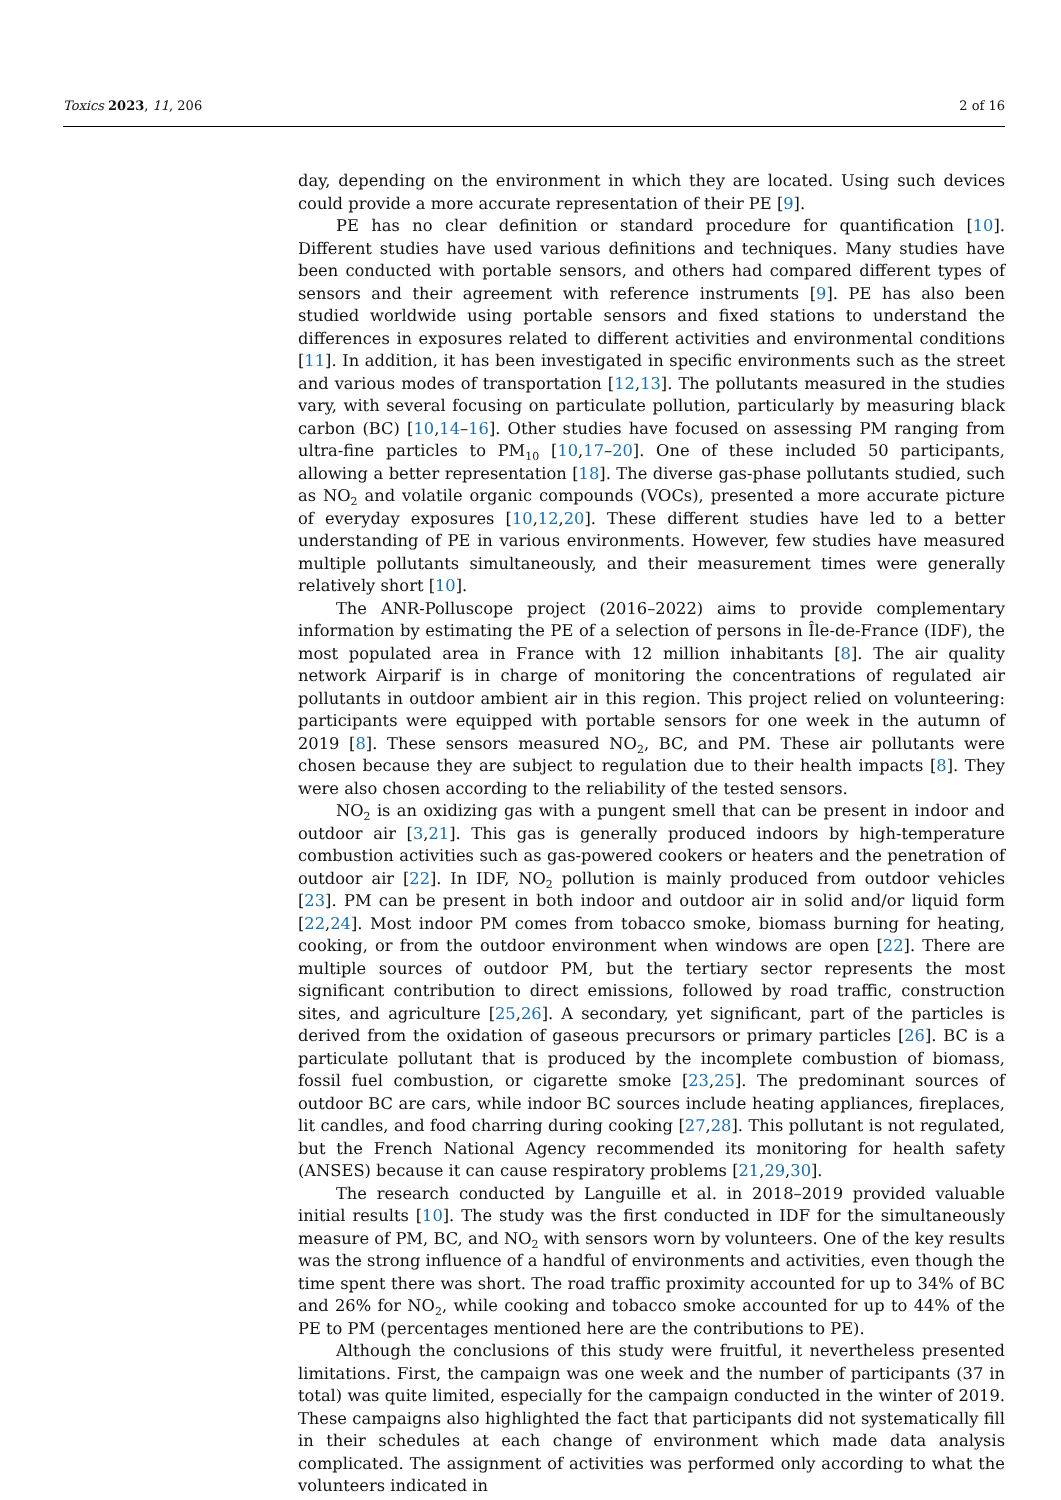Toxics 2023, 11, 206 2 of 16
day, depending on the environment in which they are located. Using such devices could provide a more accurate representation of their PE [9].
PE has no clear definition or standard procedure for quantification [10]. Different studies have used various definitions and techniques. Many studies have been conducted with portable sensors, and others had compared different types of sensors and their agreement with reference instruments [9]. PE has also been studied worldwide using portable sensors and fixed stations to understand the differences in exposures related to different activities and environmental conditions [11]. In addition, it has been investigated in specific environments such as the street and various modes of transportation [12,13]. The pollutants measured in the studies vary, with several focusing on particulate pollution, particularly by measuring black carbon (BC) [10,14–16]. Other studies have focused on assessing PM ranging from ultra-fine particles to PM<sub>10</sub> [10,17–20]. One of these included 50 participants, allowing a better representation [18]. The diverse gas-phase pollutants studied, such as NO<sub>2</sub> and volatile organic compounds (VOCs), presented a more accurate picture of everyday exposures [10,12,20]. These different studies have led to a better understanding of PE in various environments. However, few studies have measured multiple pollutants simultaneously, and their measurement times were generally relatively short [10].
The ANR-Polluscope project (2016–2022) aims to provide complementary information by estimating the PE of a selection of persons in Île-de-France (IDF), the most populated area in France with 12 million inhabitants [8]. The air quality network Airparif is in charge of monitoring the concentrations of regulated air pollutants in outdoor ambient air in this region. This project relied on volunteering: participants were equipped with portable sensors for one week in the autumn of 2019 [8]. These sensors measured NO<sub>2</sub>, BC, and PM. These air pollutants were chosen because they are subject to regulation due to their health impacts [8]. They were also chosen according to the reliability of the tested sensors.
NO<sub>2</sub> is an oxidizing gas with a pungent smell that can be present in indoor and outdoor air [3,21]. This gas is generally produced indoors by high-temperature combustion activities such as gas-powered cookers or heaters and the penetration of outdoor air [22]. In IDF, NO<sub>2</sub> pollution is mainly produced from outdoor vehicles [23]. PM can be present in both indoor and outdoor air in solid and/or liquid form [22,24]. Most indoor PM comes from tobacco smoke, biomass burning for heating, cooking, or from the outdoor environment when windows are open [22]. There are multiple sources of outdoor PM, but the tertiary sector represents the most significant contribution to direct emissions, followed by road traffic, construction sites, and agriculture [25,26]. A secondary, yet significant, part of the particles is derived from the oxidation of gaseous precursors or primary particles [26]. BC is a particulate pollutant that is produced by the incomplete combustion of biomass, fossil fuel combustion, or cigarette smoke [23,25]. The predominant sources of outdoor BC are cars, while indoor BC sources include heating appliances, fireplaces, lit candles, and food charring during cooking [27,28]. This pollutant is not regulated, but the French National Agency recommended its monitoring for health safety (ANSES) because it can cause respiratory problems [21,29,30].
The research conducted by Languille et al. in 2018–2019 provided valuable initial results [10]. The study was the first conducted in IDF for the simultaneously measure of PM, BC, and NO<sub>2</sub> with sensors worn by volunteers. One of the key results was the strong influence of a handful of environments and activities, even though the time spent there was short. The road traffic proximity accounted for up to 34% of BC and 26% for NO<sub>2</sub>, while cooking and tobacco smoke accounted for up to 44% of the PE to PM (percentages mentioned here are the contributions to PE).
Although the conclusions of this study were fruitful, it nevertheless presented limitations. First, the campaign was one week and the number of participants (37 in total) was quite limited, especially for the campaign conducted in the winter of 2019. These campaigns also highlighted the fact that participants did not systematically fill in their schedules at each change of environment which made data analysis complicated. The assignment of activities was performed only according to what the volunteers indicated in